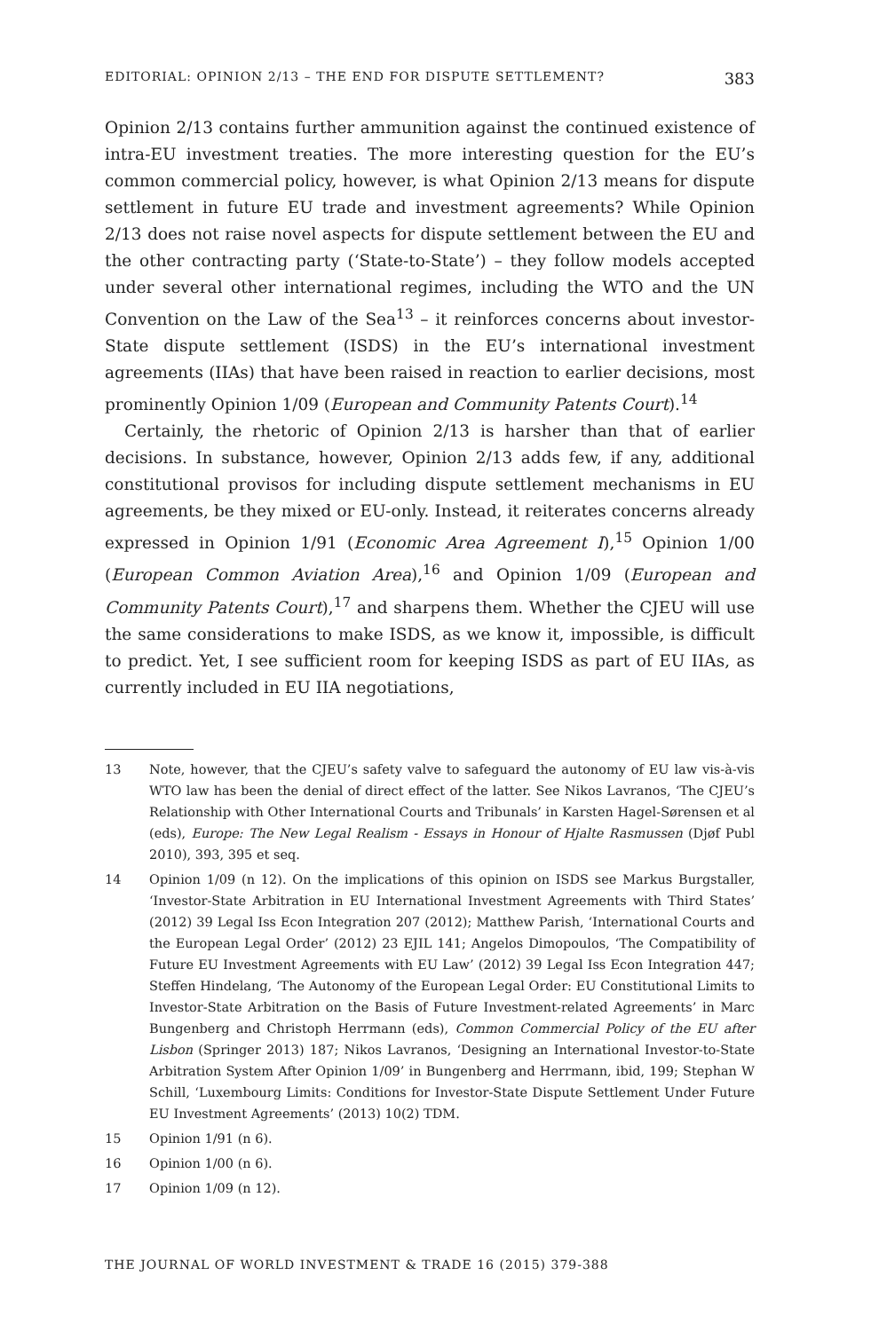EDITORIAL: OPINION 2/13 – THE END FOR DISPUTE SETTLEMENT? 383
Opinion 2/13 contains further ammunition against the continued existence of intra-EU investment treaties. The more interesting question for the EU’s common commercial policy, however, is what Opinion 2/13 means for dispute settlement in future EU trade and investment agreements? While Opinion 2/13 does not raise novel aspects for dispute settlement between the EU and the other contracting party (‘State-to-State’) – they follow models accepted under several other international regimes, including the WTO and the UN Convention on the Law of the Sea<sup>13</sup> – it reinforces concerns about investor-State dispute settlement (ISDS) in the EU’s international investment agreements (IIAs) that have been raised in reaction to earlier decisions, most prominently Opinion 1/09 (European and Community Patents Court).<sup>14</sup>
Certainly, the rhetoric of Opinion 2/13 is harsher than that of earlier decisions. In substance, however, Opinion 2/13 adds few, if any, additional constitutional provisos for including dispute settlement mechanisms in EU agreements, be they mixed or EU-only. Instead, it reiterates concerns already expressed in Opinion 1/91 (Economic Area Agreement I),<sup>15</sup> Opinion 1/00 (European Common Aviation Area),<sup>16</sup> and Opinion 1/09 (European and Community Patents Court),<sup>17</sup> and sharpens them. Whether the CJEU will use the same considerations to make ISDS, as we know it, impossible, is difficult to predict. Yet, I see sufficient room for keeping ISDS as part of EU IIAs, as currently included in EU IIA negotiations,
13 Note, however, that the CJEU’s safety valve to safeguard the autonomy of EU law vis-à-vis WTO law has been the denial of direct effect of the latter. See Nikos Lavranos, ‘The CJEU’s Relationship with Other International Courts and Tribunals’ in Karsten Hagel-Sørensen et al (eds), Europe: The New Legal Realism - Essays in Honour of Hjalte Rasmussen (Djøf Publ 2010), 393, 395 et seq.
14 Opinion 1/09 (n 12). On the implications of this opinion on ISDS see Markus Burgstaller, ‘Investor-State Arbitration in EU International Investment Agreements with Third States’ (2012) 39 Legal Iss Econ Integration 207 (2012); Matthew Parish, ‘International Courts and the European Legal Order’ (2012) 23 EJIL 141; Angelos Dimopoulos, ‘The Compatibility of Future EU Investment Agreements with EU Law’ (2012) 39 Legal Iss Econ Integration 447; Steffen Hindelang, ‘The Autonomy of the European Legal Order: EU Constitutional Limits to Investor-State Arbitration on the Basis of Future Investment-related Agreements’ in Marc Bungenberg and Christoph Herrmann (eds), Common Commercial Policy of the EU after Lisbon (Springer 2013) 187; Nikos Lavranos, ‘Designing an International Investor-to-State Arbitration System After Opinion 1/09’ in Bungenberg and Herrmann, ibid, 199; Stephan W Schill, ‘Luxembourg Limits: Conditions for Investor-State Dispute Settlement Under Future EU Investment Agreements’ (2013) 10(2) TDM.
15 Opinion 1/91 (n 6).
16 Opinion 1/00 (n 6).
17 Opinion 1/09 (n 12).
THE JOURNAL OF WORLD INVESTMENT & TRADE 16 (2015) 379-388